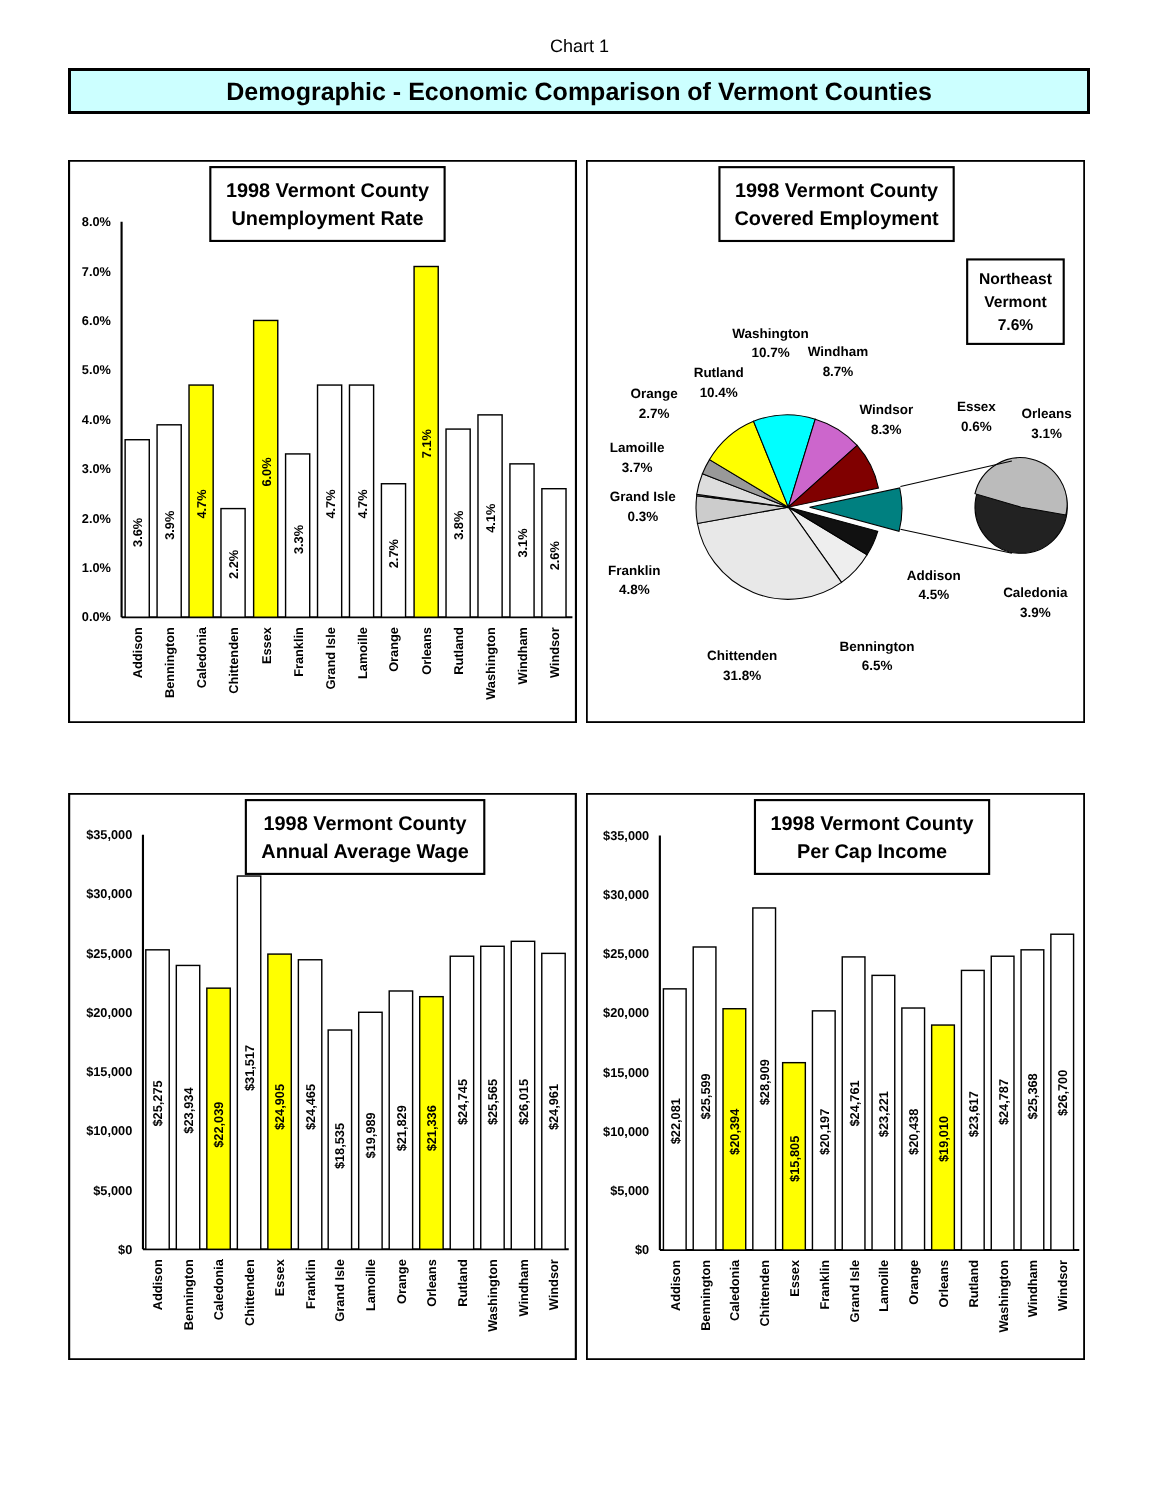Chart 1
Demographic - Economic Comparison of Vermont Counties
1998 Vermont County
Unemployment Rate
0.0%
1.0%
2.0%
3.0%
4.0%
5.0%
6.0%
7.0%
8.0%
3.6%
3.9%
4.7%
2.2%
6.0%
3.3%
4.7%
4.7%
2.7%
7.1%
3.8%
4.1%
3.1%
2.6%
Addison
Bennington
Caledonia
Chittenden
Essex
Franklin
Grand Isle
Lamoille
Orange
Orleans
Rutland
Washington
Windham
Windsor
1998 Vermont County
Covered Employment
Northeast
Vermont
7.6%
Washington
10.7%
Windham
8.7%
Rutland
10.4%
Orange
2.7%
Lamoille
3.7%
Grand Isle
0.3%
Franklin
4.8%
Chittenden
31.8%
Bennington
6.5%
Addison
4.5%
Windsor
8.3%
Essex
0.6%
Orleans
3.1%
Caledonia
3.9%
1998 Vermont County
Annual Average Wage
$0
$5,000
$10,000
$15,000
$20,000
$25,000
$30,000
$35,000
$25,275
$23,934
$22,039
$31,517
$24,905
$24,465
$18,535
$19,989
$21,829
$21,336
$24,745
$25,565
$26,015
$24,961
Addison
Bennington
Caledonia
Chittenden
Essex
Franklin
Grand Isle
Lamoille
Orange
Orleans
Rutland
Washington
Windham
Windsor
1998 Vermont County
Per Cap Income
$0
$5,000
$10,000
$15,000
$20,000
$25,000
$30,000
$35,000
$22,081
$25,599
$20,394
$28,909
$15,805
$20,197
$24,761
$23,221
$20,438
$19,010
$23,617
$24,787
$25,368
$26,700
Addison
Bennington
Caledonia
Chittenden
Essex
Franklin
Grand Isle
Lamoille
Orange
Orleans
Rutland
Washington
Windham
Windsor